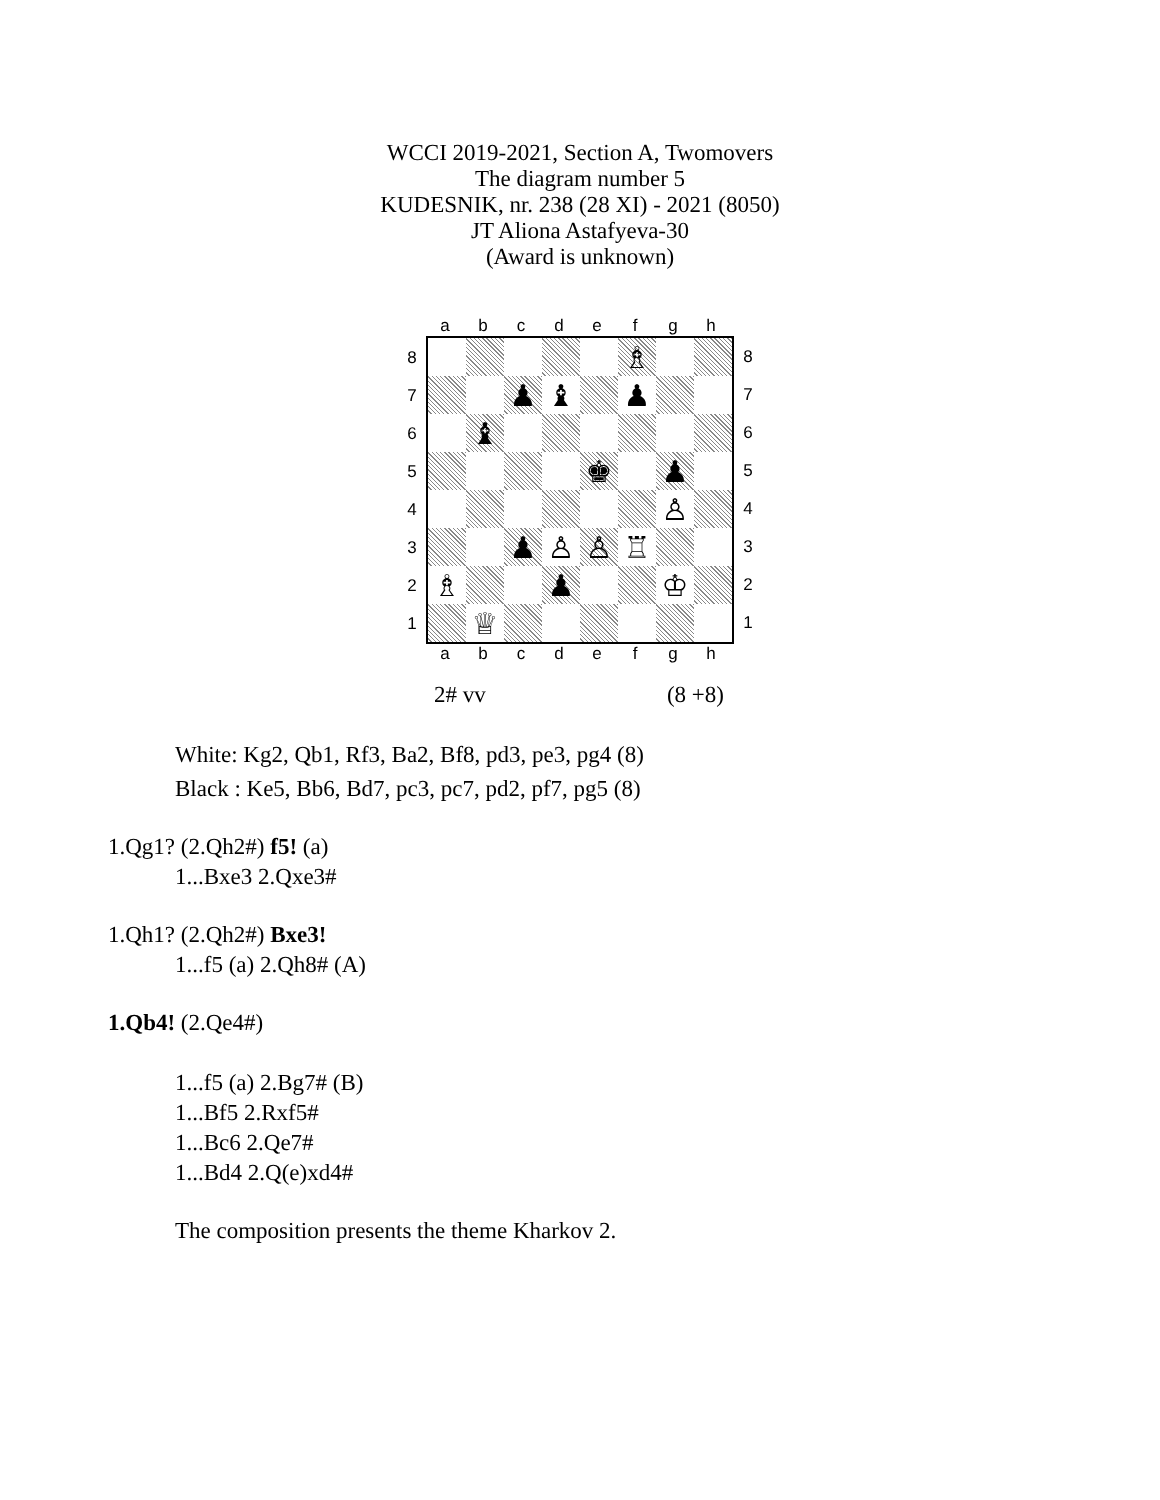WCCI 2019-2021, Section A, Twomovers
The diagram number 5
KUDESNIK, nr. 238 (28 XI) - 2021 (8050)
JT Aliona Astafyeva-30
(Award is unknown)
a b c d e f g h
8
7
6
5
4
3
2
1
♗
♟
♝
♟
♝
♚
♟
♙
♟
♙
♙
♖
♗
♟
♔
♕
8
7
6
5
4
3
2
1
a b c d e f g h
2# vv (8 +8)
White: Kg2, Qb1, Rf3, Ba2, Bf8, pd3, pe3, pg4 (8)
Black : Ke5, Bb6, Bd7, pc3, pc7, pd2, pf7, pg5 (8)
1.Qg1? (2.Qh2#) f5! (a)
1...Bxe3 2.Qxe3#
1.Qh1? (2.Qh2#) Bxe3!
1...f5 (a) 2.Qh8# (A)
1.Qb4! (2.Qe4#)
1...f5 (a) 2.Bg7# (B)
1...Bf5 2.Rxf5#
1...Bc6 2.Qe7#
1...Bd4 2.Q(e)xd4#
The composition presents the theme Kharkov 2.